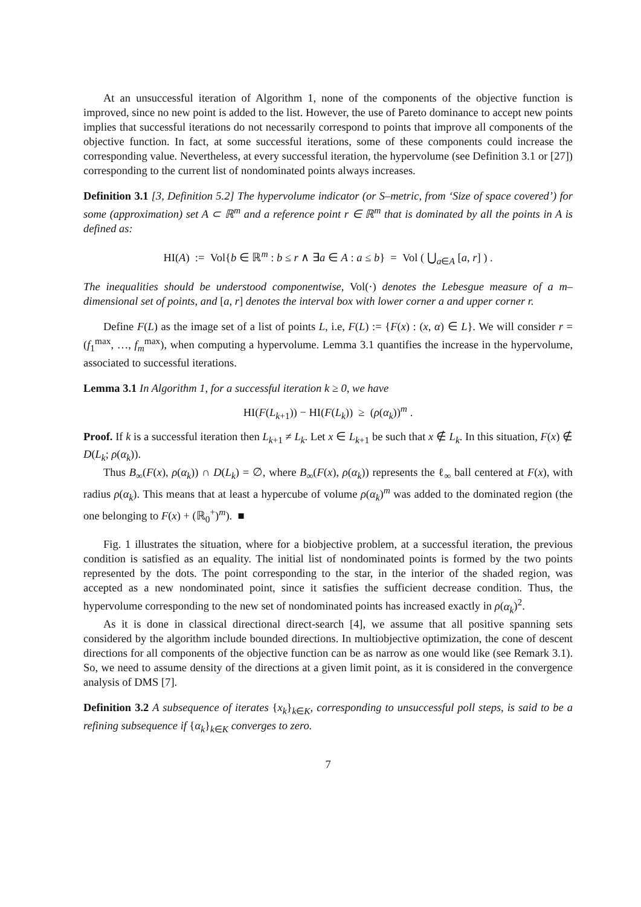At an unsuccessful iteration of Algorithm 1, none of the components of the objective function is improved, since no new point is added to the list. However, the use of Pareto dominance to accept new points implies that successful iterations do not necessarily correspond to points that improve all components of the objective function. In fact, at some successful iterations, some of these components could increase the corresponding value. Nevertheless, at every successful iteration, the hypervolume (see Definition 3.1 or [27]) corresponding to the current list of nondominated points always increases.
Definition 3.1 [3, Definition 5.2] The hypervolume indicator (or S–metric, from ‘Size of space covered’) for some (approximation) set A ⊂ ℝ<sup>m</sup> and a reference point r ∈ ℝ<sup>m</sup> that is dominated by all the points in A is defined as:
HI(A) := Vol{b ∈ ℝ<sup>m</sup> : b ≤ r ∧ ∃a ∈ A : a ≤ b} = Vol ( ⋃<sub>a∈A</sub> [a, r] ) .
The inequalities should be understood componentwise, Vol(·) denotes the Lebesgue measure of a m–dimensional set of points, and [a, r] denotes the interval box with lower corner a and upper corner r.
Define F(L) as the image set of a list of points L, i.e, F(L) := {F(x) : (x, α) ∈ L}. We will consider r = (f<sub>1</sub><sup>max</sup>, …, f<sub>m</sub><sup>max</sup>), when computing a hypervolume. Lemma 3.1 quantifies the increase in the hypervolume, associated to successful iterations.
Lemma 3.1 In Algorithm 1, for a successful iteration k ≥ 0, we have
HI(F(L<sub>k+1</sub>)) − HI(F(L<sub>k</sub>)) ≥ (ρ(α<sub>k</sub>))<sup>m</sup> .
Proof. If k is a successful iteration then L<sub>k+1</sub> ≠ L<sub>k</sub>. Let x ∈ L<sub>k+1</sub> be such that x ∉ L<sub>k</sub>. In this situation, F(x) ∉ D(L<sub>k</sub>; ρ(α<sub>k</sub>)).
Thus B<sub>∞</sub>(F(x), ρ(α<sub>k</sub>)) ∩ D(L<sub>k</sub>) = ∅, where B<sub>∞</sub>(F(x), ρ(α<sub>k</sub>)) represents the ℓ<sub>∞</sub> ball centered at F(x), with radius ρ(α<sub>k</sub>). This means that at least a hypercube of volume ρ(α<sub>k</sub>)<sup>m</sup> was added to the dominated region (the one belonging to F(x) + (ℝ<sub>0</sub><sup>+</sup>)<sup>m</sup>). ■
Fig. 1 illustrates the situation, where for a biobjective problem, at a successful iteration, the previous condition is satisfied as an equality. The initial list of nondominated points is formed by the two points represented by the dots. The point corresponding to the star, in the interior of the shaded region, was accepted as a new nondominated point, since it satisfies the sufficient decrease condition. Thus, the hypervolume corresponding to the new set of nondominated points has increased exactly in ρ(α<sub>k</sub>)<sup>2</sup>.
As it is done in classical directional direct-search [4], we assume that all positive spanning sets considered by the algorithm include bounded directions. In multiobjective optimization, the cone of descent directions for all components of the objective function can be as narrow as one would like (see Remark 3.1). So, we need to assume density of the directions at a given limit point, as it is considered in the convergence analysis of DMS [7].
Definition 3.2 A subsequence of iterates {x<sub>k</sub>}<sub>k∈K</sub>, corresponding to unsuccessful poll steps, is said to be a refining subsequence if {α<sub>k</sub>}<sub>k∈K</sub> converges to zero.
7